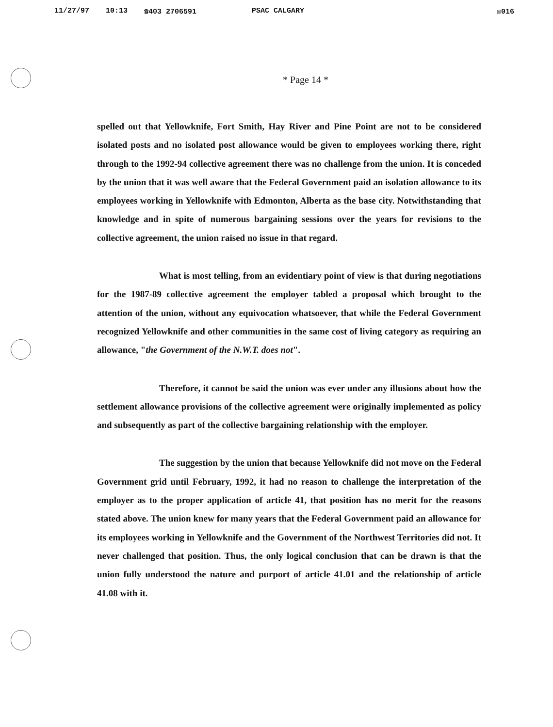11/27/97 10:13 ☎403 2706591 PSAC CALGARY ☒016
* Page 14 *
spelled out that Yellowknife, Fort Smith, Hay River and Pine Point are not to be considered isolated posts and no isolated post allowance would be given to employees working there, right through to the 1992-94 collective agreement there was no challenge from the union. It is conceded by the union that it was well aware that the Federal Government paid an isolation allowance to its employees working in Yellowknife with Edmonton, Alberta as the base city. Notwithstanding that knowledge and in spite of numerous bargaining sessions over the years for revisions to the collective agreement, the union raised no issue in that regard.
What is most telling, from an evidentiary point of view is that during negotiations for the 1987-89 collective agreement the employer tabled a proposal which brought to the attention of the union, without any equivocation whatsoever, that while the Federal Government recognized Yellowknife and other communities in the same cost of living category as requiring an allowance, "the Government of the N.W.T. does not".
Therefore, it cannot be said the union was ever under any illusions about how the settlement allowance provisions of the collective agreement were originally implemented as policy and subsequently as part of the collective bargaining relationship with the employer.
The suggestion by the union that because Yellowknife did not move on the Federal Government grid until February, 1992, it had no reason to challenge the interpretation of the employer as to the proper application of article 41, that position has no merit for the reasons stated above. The union knew for many years that the Federal Government paid an allowance for its employees working in Yellowknife and the Government of the Northwest Territories did not. It never challenged that position. Thus, the only logical conclusion that can be drawn is that the union fully understood the nature and purport of article 41.01 and the relationship of article 41.08 with it.